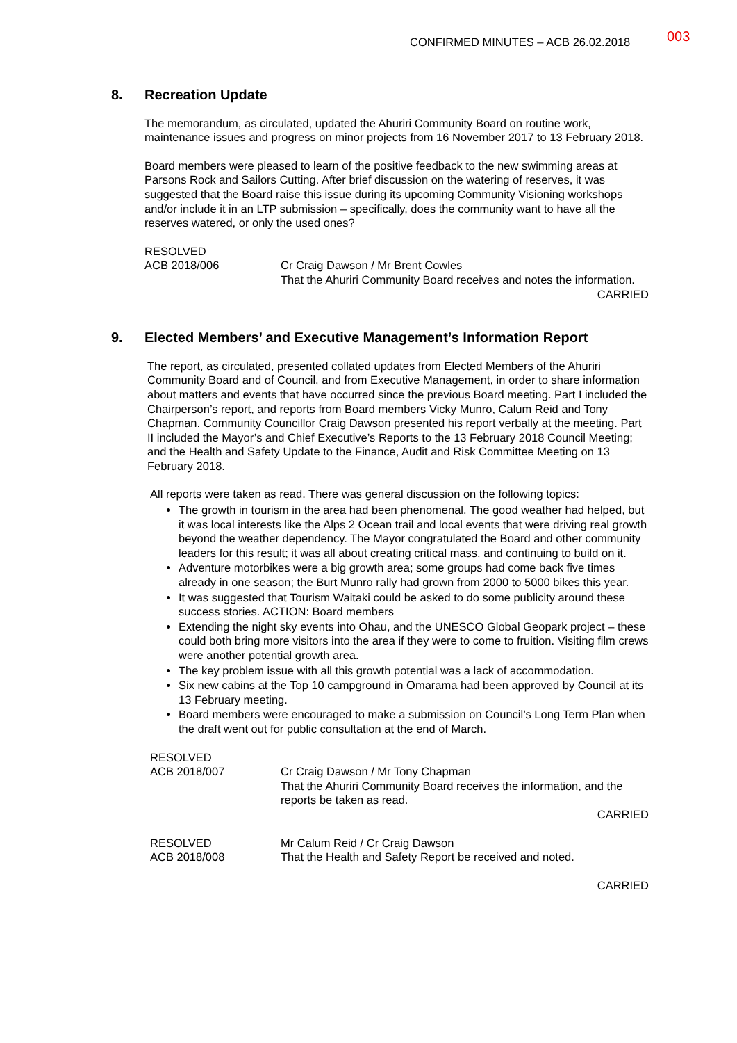CONFIRMED MINUTES – ACB 26.02.2018 003
8. Recreation Update
The memorandum, as circulated, updated the Ahuriri Community Board on routine work, maintenance issues and progress on minor projects from 16 November 2017 to 13 February 2018.
Board members were pleased to learn of the positive feedback to the new swimming areas at Parsons Rock and Sailors Cutting. After brief discussion on the watering of reserves, it was suggested that the Board raise this issue during its upcoming Community Visioning workshops and/or include it in an LTP submission – specifically, does the community want to have all the reserves watered, or only the used ones?
RESOLVED
ACB 2018/006 Cr Craig Dawson / Mr Brent Cowles
That the Ahuriri Community Board receives and notes the information.
CARRIED
9. Elected Members’ and Executive Management’s Information Report
The report, as circulated, presented collated updates from Elected Members of the Ahuriri Community Board and of Council, and from Executive Management, in order to share information about matters and events that have occurred since the previous Board meeting. Part I included the Chairperson’s report, and reports from Board members Vicky Munro, Calum Reid and Tony Chapman. Community Councillor Craig Dawson presented his report verbally at the meeting. Part II included the Mayor’s and Chief Executive’s Reports to the 13 February 2018 Council Meeting; and the Health and Safety Update to the Finance, Audit and Risk Committee Meeting on 13 February 2018.
All reports were taken as read. There was general discussion on the following topics:
The growth in tourism in the area had been phenomenal. The good weather had helped, but it was local interests like the Alps 2 Ocean trail and local events that were driving real growth beyond the weather dependency. The Mayor congratulated the Board and other community leaders for this result; it was all about creating critical mass, and continuing to build on it.
Adventure motorbikes were a big growth area; some groups had come back five times already in one season; the Burt Munro rally had grown from 2000 to 5000 bikes this year.
It was suggested that Tourism Waitaki could be asked to do some publicity around these success stories. ACTION: Board members
Extending the night sky events into Ohau, and the UNESCO Global Geopark project – these could both bring more visitors into the area if they were to come to fruition. Visiting film crews were another potential growth area.
The key problem issue with all this growth potential was a lack of accommodation.
Six new cabins at the Top 10 campground in Omarama had been approved by Council at its 13 February meeting.
Board members were encouraged to make a submission on Council’s Long Term Plan when the draft went out for public consultation at the end of March.
RESOLVED
ACB 2018/007 Cr Craig Dawson / Mr Tony Chapman
That the Ahuriri Community Board receives the information, and the reports be taken as read.
CARRIED
RESOLVED
ACB 2018/008
Mr Calum Reid / Cr Craig Dawson
That the Health and Safety Report be received and noted.
CARRIED